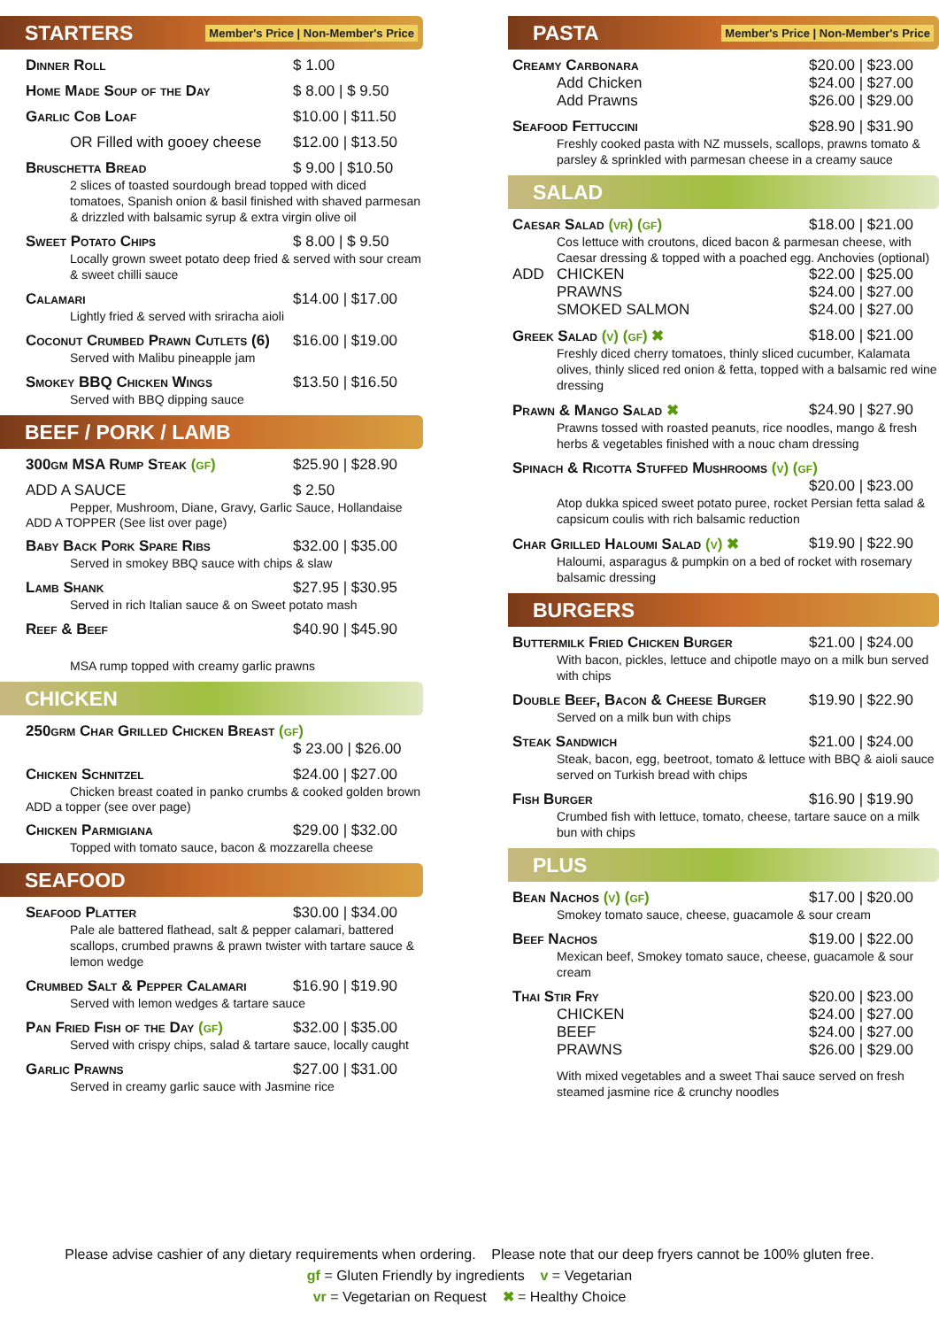STARTERS Member's Price | Non-Member's Price
Dinner Roll $ 1.00
Home Made Soup of the Day $ 8.00 | $ 9.50
Garlic Cob Loaf $10.00 | $11.50
OR Filled with gooey cheese $12.00 | $13.50
Bruschetta Bread $ 9.00 | $10.50
2 slices of toasted sourdough bread topped with diced tomatoes, Spanish onion & basil finished with shaved parmesan & drizzled with balsamic syrup & extra virgin olive oil
Sweet Potato Chips $ 8.00 | $ 9.50
Locally grown sweet potato deep fried & served with sour cream & sweet chilli sauce
Calamari $14.00 | $17.00
Lightly fried & served with sriracha aioli
Coconut Crumbed Prawn Cutlets (6) $16.00 | $19.00
Served with Malibu pineapple jam
Smokey BBQ Chicken Wings $13.50 | $16.50
Served with BBQ dipping sauce
BEEF / PORK / LAMB
300gm MSA Rump Steak (gf) $25.90 | $28.90
ADD A SAUCE $ 2.50
Pepper, Mushroom, Diane, Gravy, Garlic Sauce, Hollandaise
ADD A TOPPER (See list over page)
Baby Back Pork Spare Ribs $32.00 | $35.00
Served in smokey BBQ sauce with chips & slaw
Lamb Shank $27.95 | $30.95
Served in rich Italian sauce & on Sweet potato mash
Reef & Beef $40.90 | $45.90
MSA rump topped with creamy garlic prawns
CHICKEN
250grm Char Grilled Chicken Breast (gf)
$ 23.00 | $26.00
Chicken Schnitzel $24.00 | $27.00
Chicken breast coated in panko crumbs & cooked golden brown
ADD a topper (see over page)
Chicken Parmigiana $29.00 | $32.00
Topped with tomato sauce, bacon & mozzarella cheese
SEAFOOD
Seafood Platter $30.00 | $34.00
Pale ale battered flathead, salt & pepper calamari, battered scallops, crumbed prawns & prawn twister with tartare sauce & lemon wedge
Crumbed Salt & Pepper Calamari $16.90 | $19.90
Served with lemon wedges & tartare sauce
Pan Fried Fish of the Day (gf) $32.00 | $35.00
Served with crispy chips, salad & tartare sauce, locally caught
Garlic Prawns $27.00 | $31.00
Served in creamy garlic sauce with Jasmine rice
PASTA Member's Price | Non-Member's Price
Creamy Carbonara $20.00 | $23.00
Add Chicken $24.00 | $27.00
Add Prawns $26.00 | $29.00
Seafood Fettuccini $28.90 | $31.90
Freshly cooked pasta with NZ mussels, scallops, prawns tomato & parsley & sprinkled with parmesan cheese in a creamy sauce
SALAD
Caesar Salad (vr) (gf) $18.00 | $21.00
Cos lettuce with croutons, diced bacon & parmesan cheese, with Caesar dressing & topped with a poached egg. Anchovies (optional)
ADD CHICKEN $22.00 | $25.00
PRAWNS $24.00 | $27.00
SMOKED SALMON $24.00 | $27.00
Greek Salad (v) (gf) ✖ $18.00 | $21.00
Freshly diced cherry tomatoes, thinly sliced cucumber, Kalamata olives, thinly sliced red onion & fetta, topped with a balsamic red wine dressing
Prawn & Mango Salad ✖ $24.90 | $27.90
Prawns tossed with roasted peanuts, rice noodles, mango & fresh herbs & vegetables finished with a nouc cham dressing
Spinach & Ricotta Stuffed Mushrooms (v) (gf)
$20.00 | $23.00
Atop dukka spiced sweet potato puree, rocket Persian fetta salad & capsicum coulis with rich balsamic reduction
Char Grilled Haloumi Salad (v) ✖ $19.90 | $22.90
Haloumi, asparagus & pumpkin on a bed of rocket with rosemary balsamic dressing
BURGERS
Buttermilk Fried Chicken Burger $21.00 | $24.00
With bacon, pickles, lettuce and chipotle mayo on a milk bun served with chips
Double Beef, Bacon & Cheese Burger $19.90 | $22.90
Served on a milk bun with chips
Steak Sandwich $21.00 | $24.00
Steak, bacon, egg, beetroot, tomato & lettuce with BBQ & aioli sauce served on Turkish bread with chips
Fish Burger $16.90 | $19.90
Crumbed fish with lettuce, tomato, cheese, tartare sauce on a milk bun with chips
PLUS
Bean Nachos (v) (gf) $17.00 | $20.00
Smokey tomato sauce, cheese, guacamole & sour cream
Beef Nachos $19.00 | $22.00
Mexican beef, Smokey tomato sauce, cheese, guacamole & sour cream
Thai Stir Fry $20.00 | $23.00
CHICKEN $24.00 | $27.00
BEEF $24.00 | $27.00
PRAWNS $26.00 | $29.00
With mixed vegetables and a sweet Thai sauce served on fresh steamed jasmine rice & crunchy noodles
Please advise cashier of any dietary requirements when ordering. Please note that our deep fryers cannot be 100% gluten free.
gf = Gluten Friendly by ingredients v = Vegetarian
vr = Vegetarian on Request ✖ = Healthy Choice